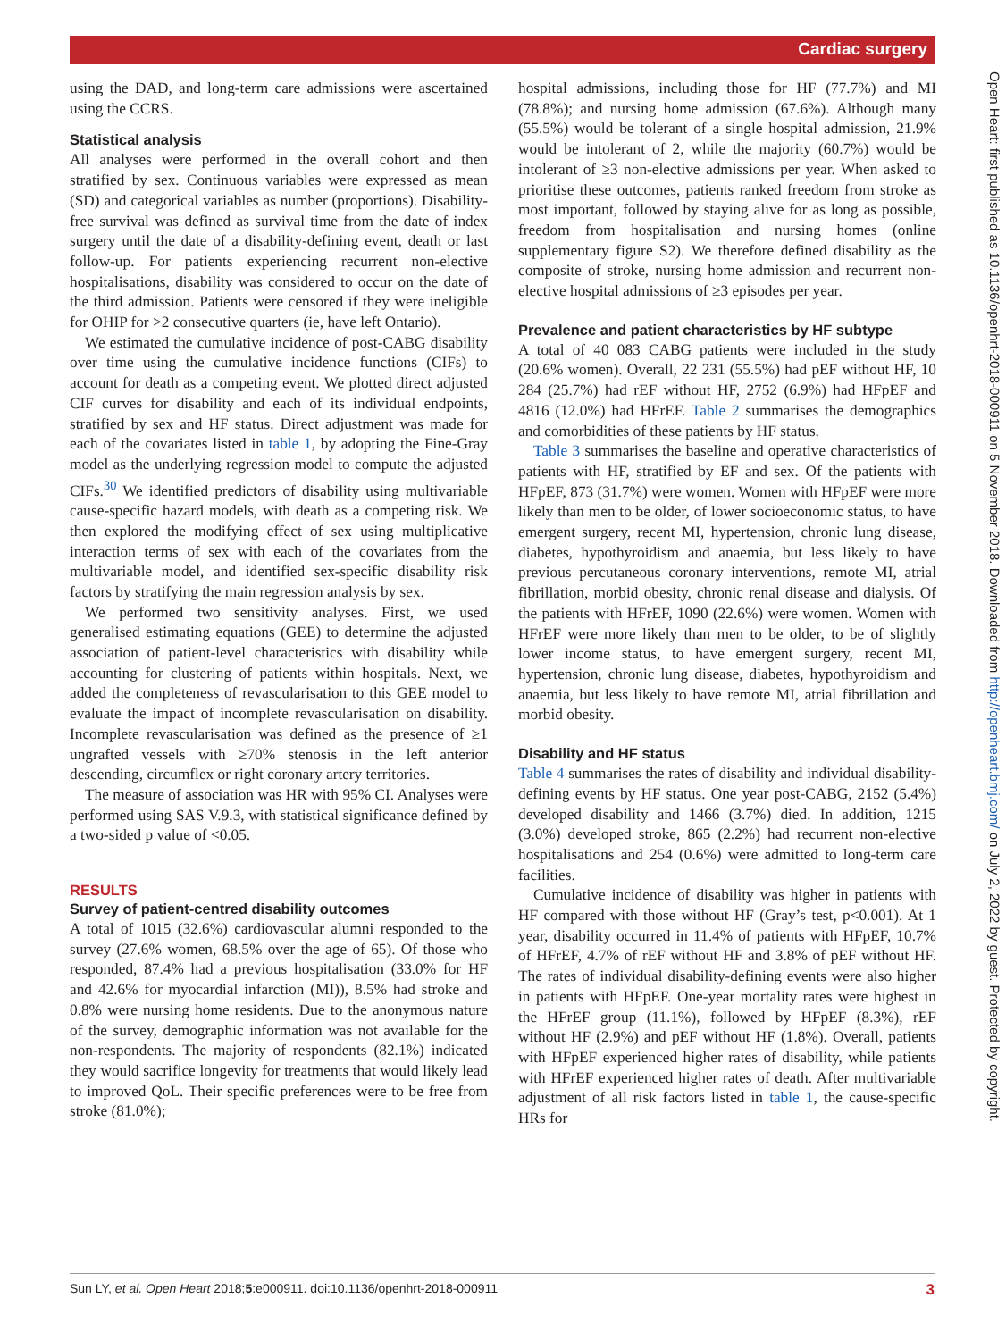Cardiac surgery
Open Heart: first published as 10.1136/openhrt-2018-000911 on 5 November 2018. Downloaded from http://openheart.bmj.com/ on July 2, 2022 by guest. Protected by copyright.
using the DAD, and long-term care admissions were ascertained using the CCRS.
Statistical analysis
All analyses were performed in the overall cohort and then stratified by sex. Continuous variables were expressed as mean (SD) and categorical variables as number (proportions). Disability-free survival was defined as survival time from the date of index surgery until the date of a disability-defining event, death or last follow-up. For patients experiencing recurrent non-elective hospitalisations, disability was considered to occur on the date of the third admission. Patients were censored if they were ineligible for OHIP for >2 consecutive quarters (ie, have left Ontario).
We estimated the cumulative incidence of post-CABG disability over time using the cumulative incidence functions (CIFs) to account for death as a competing event. We plotted direct adjusted CIF curves for disability and each of its individual endpoints, stratified by sex and HF status. Direct adjustment was made for each of the covariates listed in table 1, by adopting the Fine-Gray model as the underlying regression model to compute the adjusted CIFs.<sup>30</sup> We identified predictors of disability using multivariable cause-specific hazard models, with death as a competing risk. We then explored the modifying effect of sex using multiplicative interaction terms of sex with each of the covariates from the multivariable model, and identified sex-specific disability risk factors by stratifying the main regression analysis by sex.
We performed two sensitivity analyses. First, we used generalised estimating equations (GEE) to determine the adjusted association of patient-level characteristics with disability while accounting for clustering of patients within hospitals. Next, we added the completeness of revascularisation to this GEE model to evaluate the impact of incomplete revascularisation on disability. Incomplete revascularisation was defined as the presence of ≥1 ungrafted vessels with ≥70% stenosis in the left anterior descending, circumflex or right coronary artery territories.
The measure of association was HR with 95% CI. Analyses were performed using SAS V.9.3, with statistical significance defined by a two-sided p value of <0.05.
RESULTS
Survey of patient-centred disability outcomes
A total of 1015 (32.6%) cardiovascular alumni responded to the survey (27.6% women, 68.5% over the age of 65). Of those who responded, 87.4% had a previous hospitalisation (33.0% for HF and 42.6% for myocardial infarction (MI)), 8.5% had stroke and 0.8% were nursing home residents. Due to the anonymous nature of the survey, demographic information was not available for the non-respondents. The majority of respondents (82.1%) indicated they would sacrifice longevity for treatments that would likely lead to improved QoL. Their specific preferences were to be free from stroke (81.0%);
hospital admissions, including those for HF (77.7%) and MI (78.8%); and nursing home admission (67.6%). Although many (55.5%) would be tolerant of a single hospital admission, 21.9% would be intolerant of 2, while the majority (60.7%) would be intolerant of ≥3 non-elective admissions per year. When asked to prioritise these outcomes, patients ranked freedom from stroke as most important, followed by staying alive for as long as possible, freedom from hospitalisation and nursing homes (online supplementary figure S2). We therefore defined disability as the composite of stroke, nursing home admission and recurrent non-elective hospital admissions of ≥3 episodes per year.
Prevalence and patient characteristics by HF subtype
A total of 40 083 CABG patients were included in the study (20.6% women). Overall, 22 231 (55.5%) had pEF without HF, 10 284 (25.7%) had rEF without HF, 2752 (6.9%) had HFpEF and 4816 (12.0%) had HFrEF. Table 2 summarises the demographics and comorbidities of these patients by HF status.
Table 3 summarises the baseline and operative characteristics of patients with HF, stratified by EF and sex. Of the patients with HFpEF, 873 (31.7%) were women. Women with HFpEF were more likely than men to be older, of lower socioeconomic status, to have emergent surgery, recent MI, hypertension, chronic lung disease, diabetes, hypothyroidism and anaemia, but less likely to have previous percutaneous coronary interventions, remote MI, atrial fibrillation, morbid obesity, chronic renal disease and dialysis. Of the patients with HFrEF, 1090 (22.6%) were women. Women with HFrEF were more likely than men to be older, to be of slightly lower income status, to have emergent surgery, recent MI, hypertension, chronic lung disease, diabetes, hypothyroidism and anaemia, but less likely to have remote MI, atrial fibrillation and morbid obesity.
Disability and HF status
Table 4 summarises the rates of disability and individual disability-defining events by HF status. One year post-CABG, 2152 (5.4%) developed disability and 1466 (3.7%) died. In addition, 1215 (3.0%) developed stroke, 865 (2.2%) had recurrent non-elective hospitalisations and 254 (0.6%) were admitted to long-term care facilities.
Cumulative incidence of disability was higher in patients with HF compared with those without HF (Gray’s test, p<0.001). At 1 year, disability occurred in 11.4% of patients with HFpEF, 10.7% of HFrEF, 4.7% of rEF without HF and 3.8% of pEF without HF. The rates of individual disability-defining events were also higher in patients with HFpEF. One-year mortality rates were highest in the HFrEF group (11.1%), followed by HFpEF (8.3%), rEF without HF (2.9%) and pEF without HF (1.8%). Overall, patients with HFpEF experienced higher rates of disability, while patients with HFrEF experienced higher rates of death. After multivariable adjustment of all risk factors listed in table 1, the cause-specific HRs for
Sun LY, et al. Open Heart 2018;5:e000911. doi:10.1136/openhrt-2018-000911 3